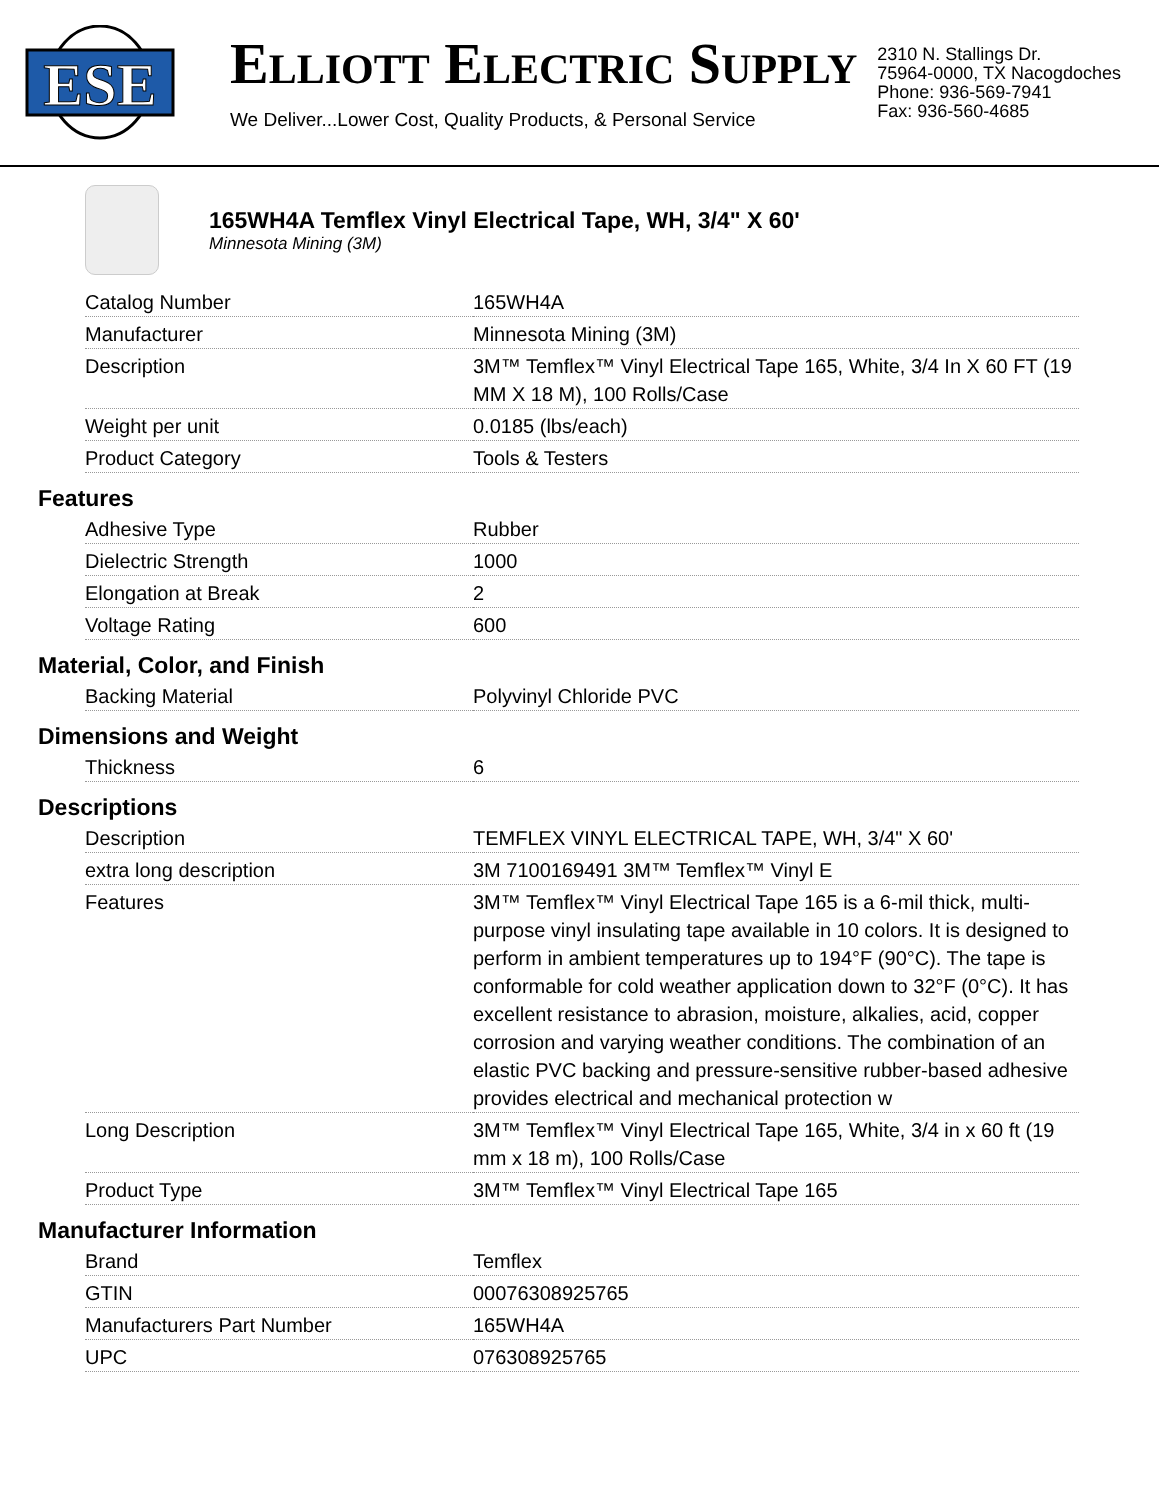ESE
ELLIOTT ELECTRIC SUPPLY
We Deliver...Lower Cost, Quality Products, & Personal Service
2310 N. Stallings Dr.
75964-0000, TX Nacogdoches
Phone: 936-569-7941
Fax: 936-560-4685
165WH4A Temflex Vinyl Electrical Tape, WH, 3/4" X 60'
Minnesota Mining (3M)
| Catalog Number | 165WH4A |
| Manufacturer | Minnesota Mining (3M) |
| Description | 3M™ Temflex™ Vinyl Electrical Tape 165, White, 3/4 In X 60 FT (19 MM X 18 M), 100 Rolls/Case |
| Weight per unit | 0.0185 (lbs/each) |
| Product Category | Tools & Testers |
Features
| Adhesive Type | Rubber |
| Dielectric Strength | 1000 |
| Elongation at Break | 2 |
| Voltage Rating | 600 |
Material, Color, and Finish
| Backing Material | Polyvinyl Chloride PVC |
Dimensions and Weight
| Thickness | 6 |
Descriptions
| Description | TEMFLEX VINYL ELECTRICAL TAPE, WH, 3/4" X 60' |
| extra long description | 3M 7100169491 3M™ Temflex™ Vinyl E |
| Features | 3M™ Temflex™ Vinyl Electrical Tape 165 is a 6-mil thick, multi-purpose vinyl insulating tape available in 10 colors. It is designed to perform in ambient temperatures up to 194°F (90°C). The tape is conformable for cold weather application down to 32°F (0°C). It has excellent resistance to abrasion, moisture, alkalies, acid, copper corrosion and varying weather conditions. The combination of an elastic PVC backing and pressure-sensitive rubber-based adhesive provides electrical and mechanical protection w |
| Long Description | 3M™ Temflex™ Vinyl Electrical Tape 165, White, 3/4 in x 60 ft (19 mm x 18 m), 100 Rolls/Case |
| Product Type | 3M™ Temflex™ Vinyl Electrical Tape 165 |
Manufacturer Information
| Brand | Temflex |
| GTIN | 00076308925765 |
| Manufacturers Part Number | 165WH4A |
| UPC | 076308925765 |